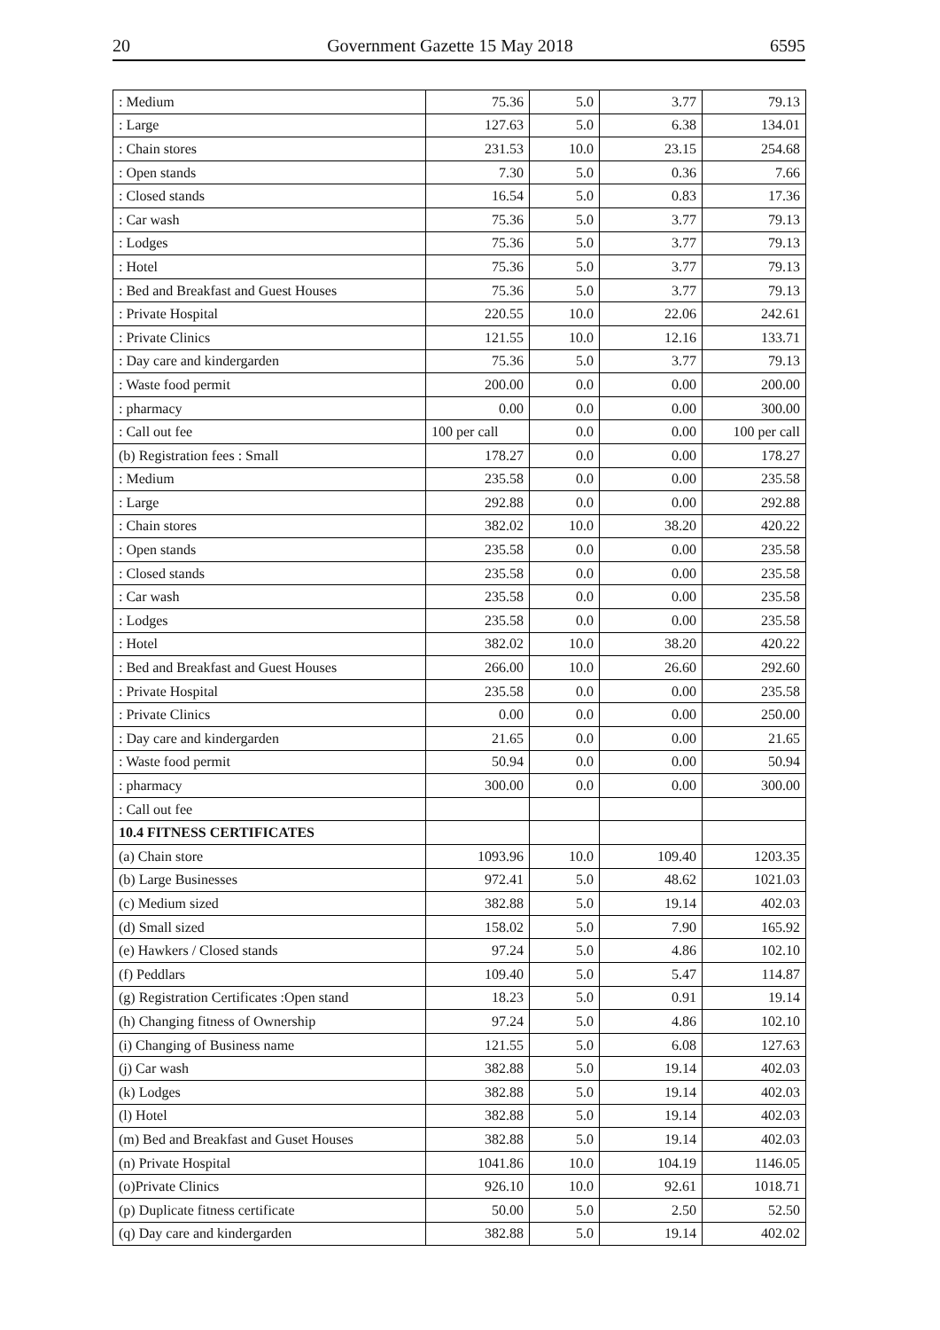20 Government Gazette 15 May 2018 6595
| : Medium | 75.36 | 5.0 | 3.77 | 79.13 |
| : Large | 127.63 | 5.0 | 6.38 | 134.01 |
| : Chain stores | 231.53 | 10.0 | 23.15 | 254.68 |
| : Open stands | 7.30 | 5.0 | 0.36 | 7.66 |
| : Closed stands | 16.54 | 5.0 | 0.83 | 17.36 |
| : Car wash | 75.36 | 5.0 | 3.77 | 79.13 |
| : Lodges | 75.36 | 5.0 | 3.77 | 79.13 |
| : Hotel | 75.36 | 5.0 | 3.77 | 79.13 |
| : Bed and Breakfast and Guest Houses | 75.36 | 5.0 | 3.77 | 79.13 |
| : Private Hospital | 220.55 | 10.0 | 22.06 | 242.61 |
| : Private Clinics | 121.55 | 10.0 | 12.16 | 133.71 |
| : Day care and kindergarden | 75.36 | 5.0 | 3.77 | 79.13 |
| : Waste food permit | 200.00 | 0.0 | 0.00 | 200.00 |
| : pharmacy | 0.00 | 0.0 | 0.00 | 300.00 |
| : Call out fee | 100 per call | 0.0 | 0.00 | 100 per call |
| (b) Registration fees : Small | 178.27 | 0.0 | 0.00 | 178.27 |
| : Medium | 235.58 | 0.0 | 0.00 | 235.58 |
| : Large | 292.88 | 0.0 | 0.00 | 292.88 |
| : Chain stores | 382.02 | 10.0 | 38.20 | 420.22 |
| : Open stands | 235.58 | 0.0 | 0.00 | 235.58 |
| : Closed stands | 235.58 | 0.0 | 0.00 | 235.58 |
| : Car wash | 235.58 | 0.0 | 0.00 | 235.58 |
| : Lodges | 235.58 | 0.0 | 0.00 | 235.58 |
| : Hotel | 382.02 | 10.0 | 38.20 | 420.22 |
| : Bed and Breakfast and Guest Houses | 266.00 | 10.0 | 26.60 | 292.60 |
| : Private Hospital | 235.58 | 0.0 | 0.00 | 235.58 |
| : Private Clinics | 0.00 | 0.0 | 0.00 | 250.00 |
| : Day care and kindergarden | 21.65 | 0.0 | 0.00 | 21.65 |
| : Waste food permit | 50.94 | 0.0 | 0.00 | 50.94 |
| : pharmacy | 300.00 | 0.0 | 0.00 | 300.00 |
| : Call out fee | | | | |
| 10.4 FITNESS CERTIFICATES | | | | |
| (a) Chain store | 1093.96 | 10.0 | 109.40 | 1203.35 |
| (b) Large Businesses | 972.41 | 5.0 | 48.62 | 1021.03 |
| (c) Medium sized | 382.88 | 5.0 | 19.14 | 402.03 |
| (d) Small sized | 158.02 | 5.0 | 7.90 | 165.92 |
| (e) Hawkers / Closed stands | 97.24 | 5.0 | 4.86 | 102.10 |
| (f) Peddlars | 109.40 | 5.0 | 5.47 | 114.87 |
| (g) Registration Certificates :Open stand | 18.23 | 5.0 | 0.91 | 19.14 |
| (h) Changing fitness of Ownership | 97.24 | 5.0 | 4.86 | 102.10 |
| (i) Changing of Business name | 121.55 | 5.0 | 6.08 | 127.63 |
| (j) Car wash | 382.88 | 5.0 | 19.14 | 402.03 |
| (k) Lodges | 382.88 | 5.0 | 19.14 | 402.03 |
| (l) Hotel | 382.88 | 5.0 | 19.14 | 402.03 |
| (m) Bed and Breakfast and Guset Houses | 382.88 | 5.0 | 19.14 | 402.03 |
| (n) Private Hospital | 1041.86 | 10.0 | 104.19 | 1146.05 |
| (o)Private Clinics | 926.10 | 10.0 | 92.61 | 1018.71 |
| (p) Duplicate fitness certificate | 50.00 | 5.0 | 2.50 | 52.50 |
| (q) Day care and kindergarden | 382.88 | 5.0 | 19.14 | 402.02 |